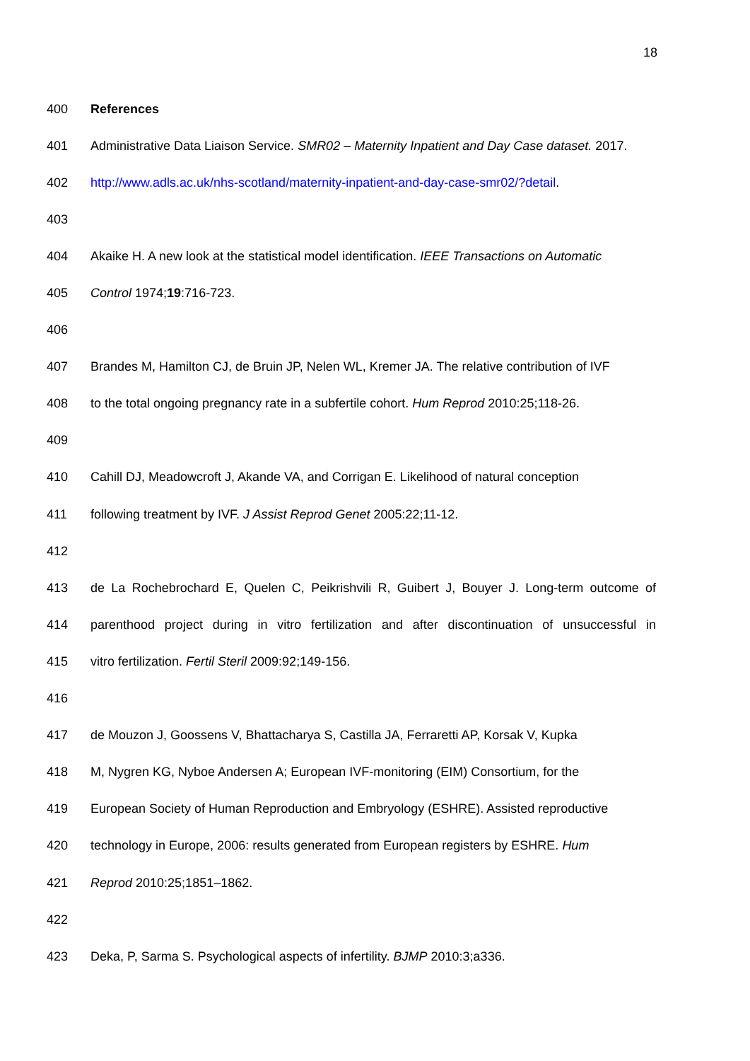18
400 References
401 Administrative Data Liaison Service. SMR02 – Maternity Inpatient and Day Case dataset. 2017.
402 http://www.adls.ac.uk/nhs-scotland/maternity-inpatient-and-day-case-smr02/?detail.
403
404 Akaike H. A new look at the statistical model identification. IEEE Transactions on Automatic
405 Control 1974;19:716-723.
406
407 Brandes M, Hamilton CJ, de Bruin JP, Nelen WL, Kremer JA. The relative contribution of IVF
408 to the total ongoing pregnancy rate in a subfertile cohort. Hum Reprod 2010:25;118-26.
409
410 Cahill DJ, Meadowcroft J, Akande VA, and Corrigan E. Likelihood of natural conception
411 following treatment by IVF. J Assist Reprod Genet 2005:22;11-12.
412
413 de La Rochebrochard E, Quelen C, Peikrishvili R, Guibert J, Bouyer J. Long-term outcome of
414 parenthood project during in vitro fertilization and after discontinuation of unsuccessful in
415 vitro fertilization. Fertil Steril 2009:92;149-156.
416
417 de Mouzon J, Goossens V, Bhattacharya S, Castilla JA, Ferraretti AP, Korsak V, Kupka
418 M, Nygren KG, Nyboe Andersen A; European IVF-monitoring (EIM) Consortium, for the
419 European Society of Human Reproduction and Embryology (ESHRE). Assisted reproductive
420 technology in Europe, 2006: results generated from European registers by ESHRE. Hum
421 Reprod 2010:25;1851–1862.
422
423 Deka, P, Sarma S. Psychological aspects of infertility. BJMP 2010:3;a336.